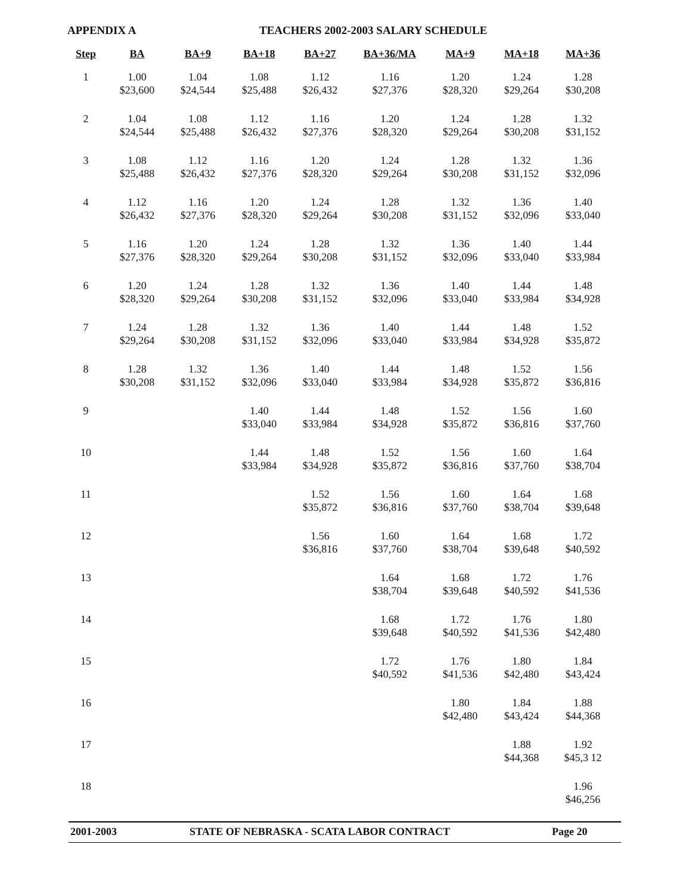APPENDIX A TEACHERS 2002-2003 SALARY SCHEDULE
| Step | BA | BA+9 | BA+18 | BA+27 | BA+36/MA | MA+9 | MA+18 | MA+36 |
| --- | --- | --- | --- | --- | --- | --- | --- | --- |
| 1 | 1.00 $23,600 | 1.04 $24,544 | 1.08 $25,488 | 1.12 $26,432 | 1.16 $27,376 | 1.20 $28,320 | 1.24 $29,264 | 1.28 $30,208 |
| 2 | 1.04 $24,544 | 1.08 $25,488 | 1.12 $26,432 | 1.16 $27,376 | 1.20 $28,320 | 1.24 $29,264 | 1.28 $30,208 | 1.32 $31,152 |
| 3 | 1.08 $25,488 | 1.12 $26,432 | 1.16 $27,376 | 1.20 $28,320 | 1.24 $29,264 | 1.28 $30,208 | 1.32 $31,152 | 1.36 $32,096 |
| 4 | 1.12 $26,432 | 1.16 $27,376 | 1.20 $28,320 | 1.24 $29,264 | 1.28 $30,208 | 1.32 $31,152 | 1.36 $32,096 | 1.40 $33,040 |
| 5 | 1.16 $27,376 | 1.20 $28,320 | 1.24 $29,264 | 1.28 $30,208 | 1.32 $31,152 | 1.36 $32,096 | 1.40 $33,040 | 1.44 $33,984 |
| 6 | 1.20 $28,320 | 1.24 $29,264 | 1.28 $30,208 | 1.32 $31,152 | 1.36 $32,096 | 1.40 $33,040 | 1.44 $33,984 | 1.48 $34,928 |
| 7 | 1.24 $29,264 | 1.28 $30,208 | 1.32 $31,152 | 1.36 $32,096 | 1.40 $33,040 | 1.44 $33,984 | 1.48 $34,928 | 1.52 $35,872 |
| 8 | 1.28 $30,208 | 1.32 $31,152 | 1.36 $32,096 | 1.40 $33,040 | 1.44 $33,984 | 1.48 $34,928 | 1.52 $35,872 | 1.56 $36,816 |
| 9 | | | 1.40 $33,040 | 1.44 $33,984 | 1.48 $34,928 | 1.52 $35,872 | 1.56 $36,816 | 1.60 $37,760 |
| 10 | | | 1.44 $33,984 | 1.48 $34,928 | 1.52 $35,872 | 1.56 $36,816 | 1.60 $37,760 | 1.64 $38,704 |
| 11 | | | | 1.52 $35,872 | 1.56 $36,816 | 1.60 $37,760 | 1.64 $38,704 | 1.68 $39,648 |
| 12 | | | | 1.56 $36,816 | 1.60 $37,760 | 1.64 $38,704 | 1.68 $39,648 | 1.72 $40,592 |
| 13 | | | | | 1.64 $38,704 | 1.68 $39,648 | 1.72 $40,592 | 1.76 $41,536 |
| 14 | | | | | 1.68 $39,648 | 1.72 $40,592 | 1.76 $41,536 | 1.80 $42,480 |
| 15 | | | | | 1.72 $40,592 | 1.76 $41,536 | 1.80 $42,480 | 1.84 $43,424 |
| 16 | | | | | | 1.80 $42,480 | 1.84 $43,424 | 1.88 $44,368 |
| 17 | | | | | | | 1.88 $44,368 | 1.92 $45,3 12 |
| 18 | | | | | | | | 1.96 $46,256 |
2001-2003 STATE OF NEBRASKA - SCATA LABOR CONTRACT Page 20